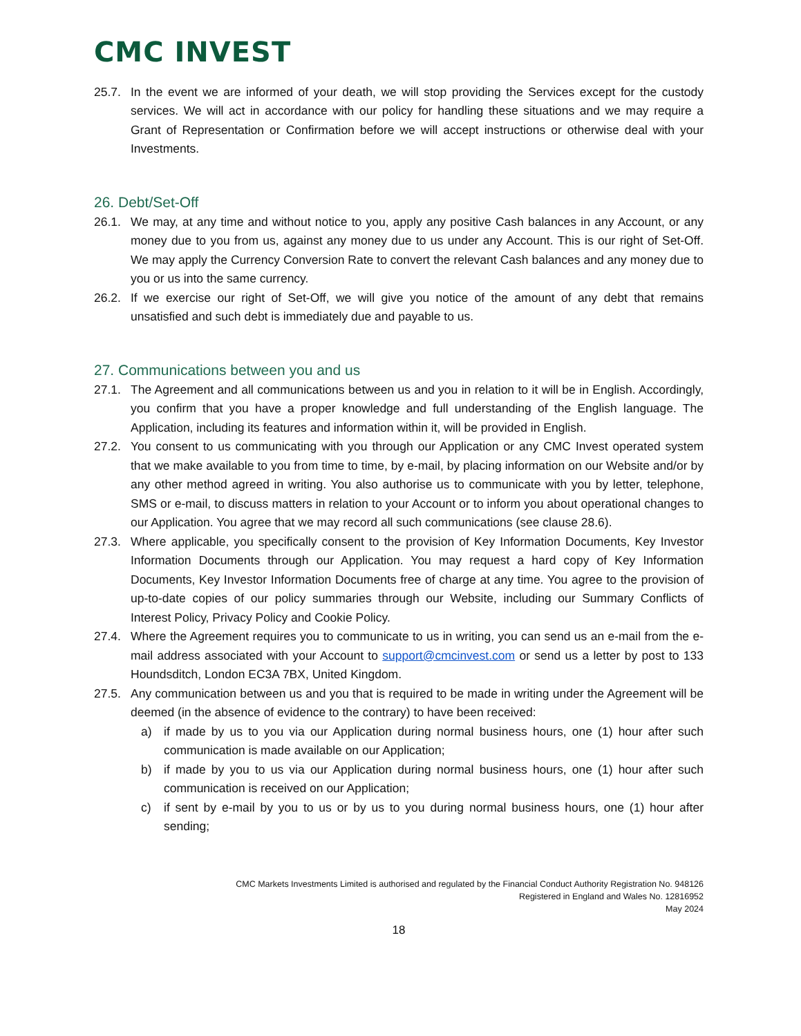CMC INVEST
25.7. In the event we are informed of your death, we will stop providing the Services except for the custody services. We will act in accordance with our policy for handling these situations and we may require a Grant of Representation or Confirmation before we will accept instructions or otherwise deal with your Investments.
26. Debt/Set-Off
26.1. We may, at any time and without notice to you, apply any positive Cash balances in any Account, or any money due to you from us, against any money due to us under any Account. This is our right of Set-Off. We may apply the Currency Conversion Rate to convert the relevant Cash balances and any money due to you or us into the same currency.
26.2. If we exercise our right of Set-Off, we will give you notice of the amount of any debt that remains unsatisfied and such debt is immediately due and payable to us.
27. Communications between you and us
27.1. The Agreement and all communications between us and you in relation to it will be in English. Accordingly, you confirm that you have a proper knowledge and full understanding of the English language. The Application, including its features and information within it, will be provided in English.
27.2. You consent to us communicating with you through our Application or any CMC Invest operated system that we make available to you from time to time, by e-mail, by placing information on our Website and/or by any other method agreed in writing. You also authorise us to communicate with you by letter, telephone, SMS or e-mail, to discuss matters in relation to your Account or to inform you about operational changes to our Application. You agree that we may record all such communications (see clause 28.6).
27.3. Where applicable, you specifically consent to the provision of Key Information Documents, Key Investor Information Documents through our Application. You may request a hard copy of Key Information Documents, Key Investor Information Documents free of charge at any time. You agree to the provision of up-to-date copies of our policy summaries through our Website, including our Summary Conflicts of Interest Policy, Privacy Policy and Cookie Policy.
27.4. Where the Agreement requires you to communicate to us in writing, you can send us an e-mail from the e-mail address associated with your Account to support@cmcinvest.com or send us a letter by post to 133 Houndsditch, London EC3A 7BX, United Kingdom.
27.5. Any communication between us and you that is required to be made in writing under the Agreement will be deemed (in the absence of evidence to the contrary) to have been received:
a) if made by us to you via our Application during normal business hours, one (1) hour after such communication is made available on our Application;
b) if made by you to us via our Application during normal business hours, one (1) hour after such communication is received on our Application;
c) if sent by e-mail by you to us or by us to you during normal business hours, one (1) hour after sending;
CMC Markets Investments Limited is authorised and regulated by the Financial Conduct Authority Registration No. 948126
Registered in England and Wales No. 12816952
May 2024
18